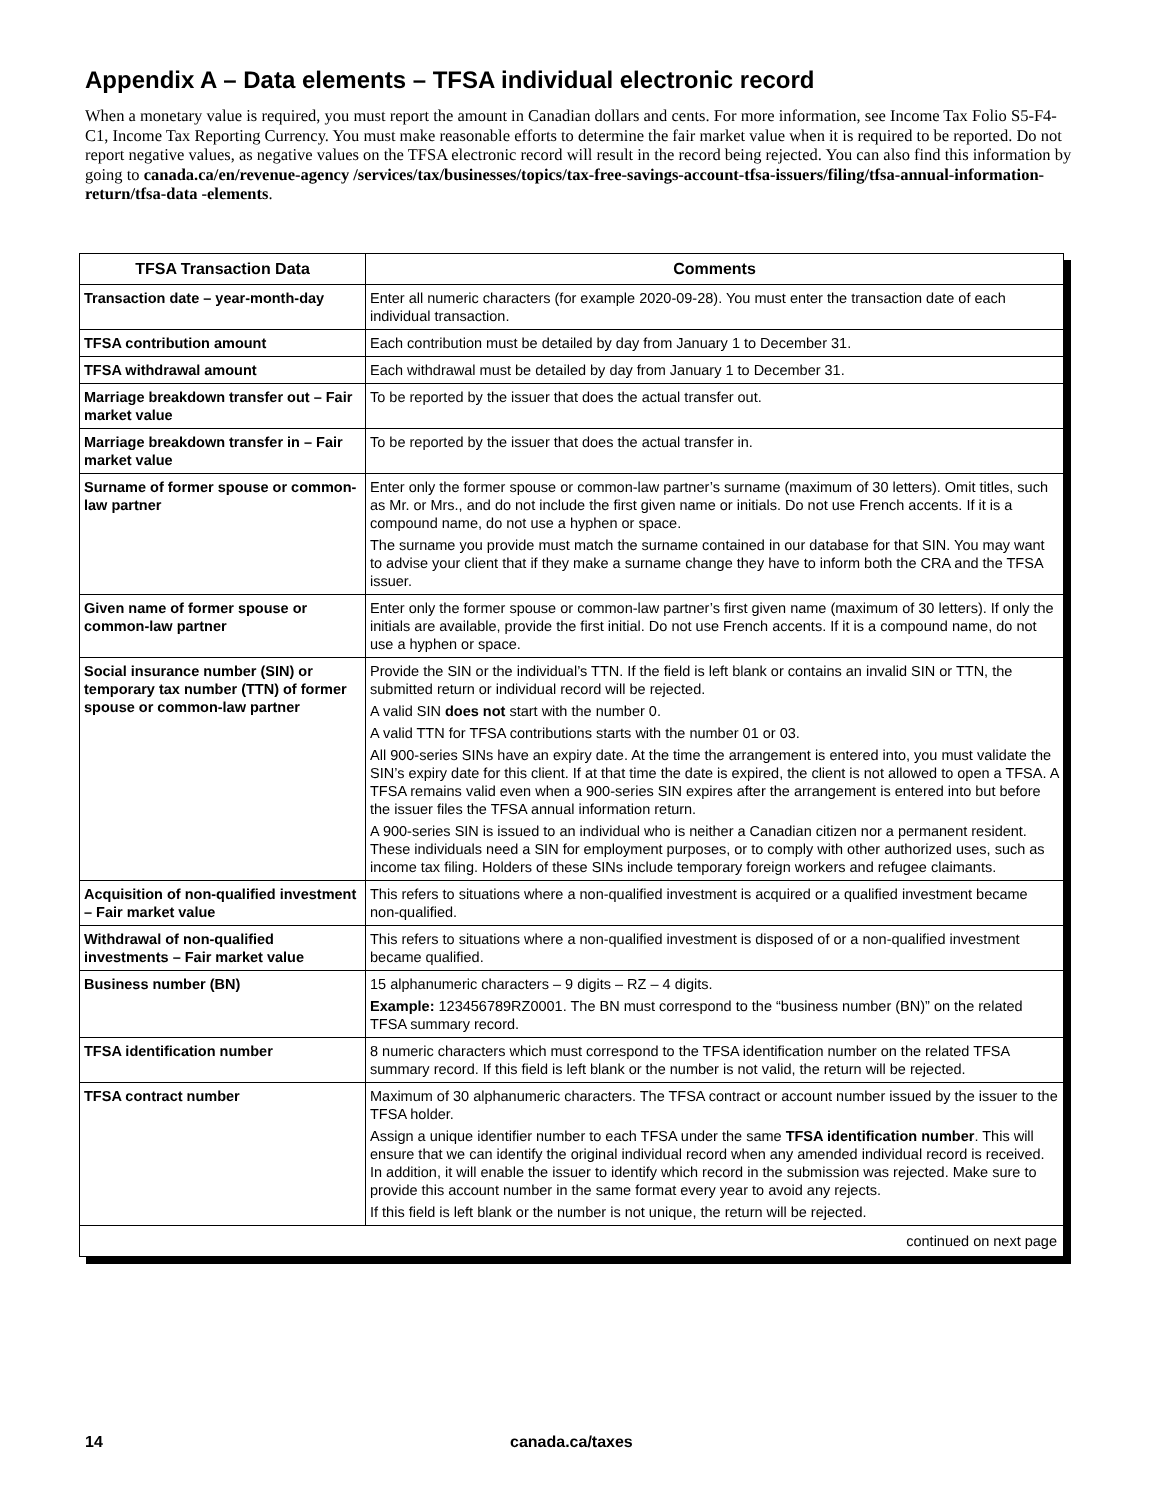Appendix A – Data elements – TFSA individual electronic record
When a monetary value is required, you must report the amount in Canadian dollars and cents. For more information, see Income Tax Folio S5-F4-C1, Income Tax Reporting Currency. You must make reasonable efforts to determine the fair market value when it is required to be reported. Do not report negative values, as negative values on the TFSA electronic record will result in the record being rejected. You can also find this information by going to canada.ca/en/revenue-agency /services/tax/businesses/topics/tax-free-savings-account-tfsa-issuers/filing/tfsa-annual-information-return/tfsa-data -elements.
| TFSA Transaction Data | Comments |
| --- | --- |
| Transaction date – year-month-day | Enter all numeric characters (for example 2020-09-28). You must enter the transaction date of each individual transaction. |
| TFSA contribution amount | Each contribution must be detailed by day from January 1 to December 31. |
| TFSA withdrawal amount | Each withdrawal must be detailed by day from January 1 to December 31. |
| Marriage breakdown transfer out – Fair market value | To be reported by the issuer that does the actual transfer out. |
| Marriage breakdown transfer in – Fair market value | To be reported by the issuer that does the actual transfer in. |
| Surname of former spouse or common-law partner | Enter only the former spouse or common-law partner’s surname (maximum of 30 letters). Omit titles, such as Mr. or Mrs., and do not include the first given name or initials. Do not use French accents. If it is a compound name, do not use a hyphen or space. The surname you provide must match the surname contained in our database for that SIN. You may want to advise your client that if they make a surname change they have to inform both the CRA and the TFSA issuer. |
| Given name of former spouse or common-law partner | Enter only the former spouse or common-law partner’s first given name (maximum of 30 letters). If only the initials are available, provide the first initial. Do not use French accents. If it is a compound name, do not use a hyphen or space. |
| Social insurance number (SIN) or temporary tax number (TTN) of former spouse or common-law partner | Provide the SIN or the individual’s TTN. If the field is left blank or contains an invalid SIN or TTN, the submitted return or individual record will be rejected. A valid SIN does not start with the number 0. A valid TTN for TFSA contributions starts with the number 01 or 03. All 900-series SINs have an expiry date. At the time the arrangement is entered into, you must validate the SIN’s expiry date for this client. If at that time the date is expired, the client is not allowed to open a TFSA. A TFSA remains valid even when a 900-series SIN expires after the arrangement is entered into but before the issuer files the TFSA annual information return. A 900-series SIN is issued to an individual who is neither a Canadian citizen nor a permanent resident. These individuals need a SIN for employment purposes, or to comply with other authorized uses, such as income tax filing. Holders of these SINs include temporary foreign workers and refugee claimants. |
| Acquisition of non-qualified investment – Fair market value | This refers to situations where a non-qualified investment is acquired or a qualified investment became non-qualified. |
| Withdrawal of non-qualified investments – Fair market value | This refers to situations where a non-qualified investment is disposed of or a non-qualified investment became qualified. |
| Business number (BN) | 15 alphanumeric characters – 9 digits – RZ – 4 digits. Example: 123456789RZ0001. The BN must correspond to the “business number (BN)” on the related TFSA summary record. |
| TFSA identification number | 8 numeric characters which must correspond to the TFSA identification number on the related TFSA summary record. If this field is left blank or the number is not valid, the return will be rejected. |
| TFSA contract number | Maximum of 30 alphanumeric characters. The TFSA contract or account number issued by the issuer to the TFSA holder. Assign a unique identifier number to each TFSA under the same TFSA identification number . This will ensure that we can identify the original individual record when any amended individual record is received. In addition, it will enable the issuer to identify which record in the submission was rejected. Make sure to provide this account number in the same format every year to avoid any rejects. If this field is left blank or the number is not unique, the return will be rejected. |
| continued on next page | |
14 canada.ca/taxes